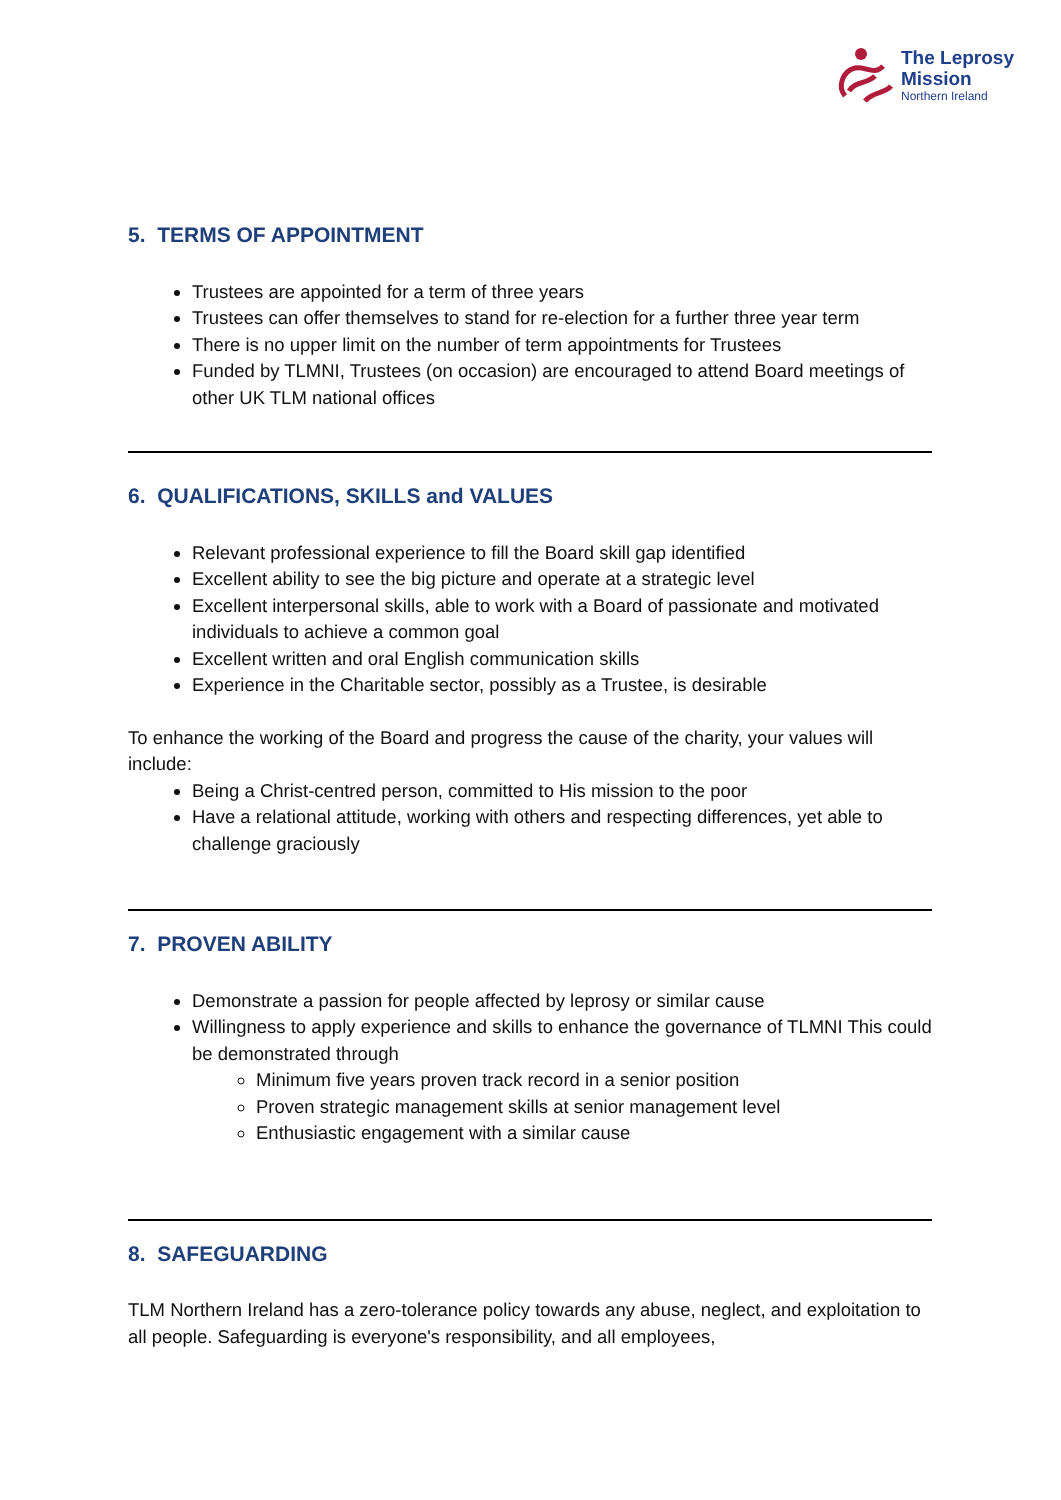The Leprosy
Mission
Northern Ireland
5. TERMS OF APPOINTMENT
Trustees are appointed for a term of three years
Trustees can offer themselves to stand for re-election for a further three year term
There is no upper limit on the number of term appointments for Trustees
Funded by TLMNI, Trustees (on occasion) are encouraged to attend Board meetings of other UK TLM national offices
6. QUALIFICATIONS, SKILLS and VALUES
Relevant professional experience to fill the Board skill gap identified
Excellent ability to see the big picture and operate at a strategic level
Excellent interpersonal skills, able to work with a Board of passionate and motivated individuals to achieve a common goal
Excellent written and oral English communication skills
Experience in the Charitable sector, possibly as a Trustee, is desirable
To enhance the working of the Board and progress the cause of the charity, your values will include:
Being a Christ-centred person, committed to His mission to the poor
Have a relational attitude, working with others and respecting differences, yet able to challenge graciously
7. PROVEN ABILITY
Demonstrate a passion for people affected by leprosy or similar cause
Willingness to apply experience and skills to enhance the governance of TLMNI This could be demonstrated through
Minimum five years proven track record in a senior position
Proven strategic management skills at senior management level
Enthusiastic engagement with a similar cause
8. SAFEGUARDING
TLM Northern Ireland has a zero-tolerance policy towards any abuse, neglect, and exploitation to all people. Safeguarding is everyone's responsibility, and all employees,